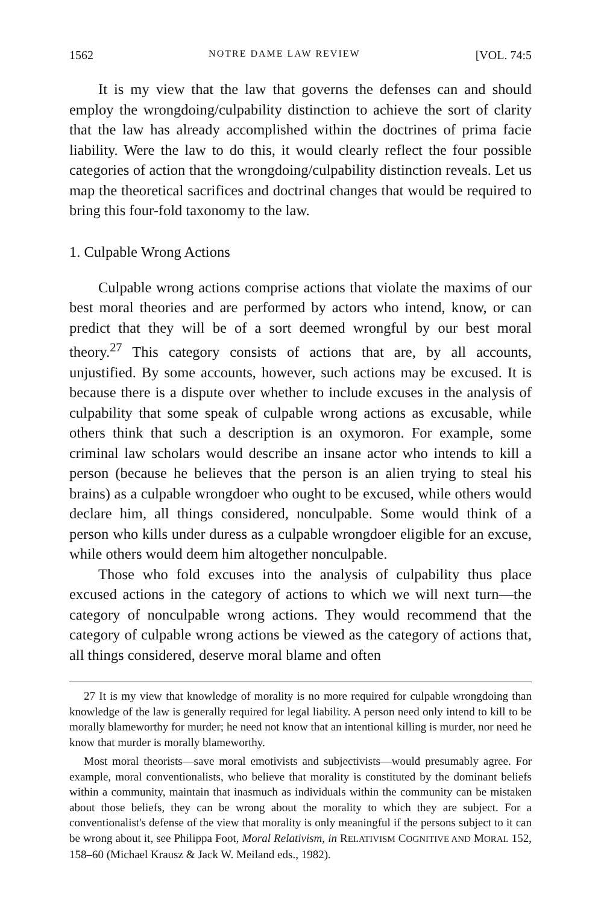1562 NOTRE DAME LAW REVIEW [VOL. 74:5
It is my view that the law that governs the defenses can and should employ the wrongdoing/culpability distinction to achieve the sort of clarity that the law has already accomplished within the doctrines of prima facie liability. Were the law to do this, it would clearly reflect the four possible categories of action that the wrongdoing/culpability distinction reveals. Let us map the theoretical sacrifices and doctrinal changes that would be required to bring this four-fold taxonomy to the law.
1. Culpable Wrong Actions
Culpable wrong actions comprise actions that violate the maxims of our best moral theories and are performed by actors who intend, know, or can predict that they will be of a sort deemed wrongful by our best moral theory.<sup>27</sup> This category consists of actions that are, by all accounts, unjustified. By some accounts, however, such actions may be excused. It is because there is a dispute over whether to include excuses in the analysis of culpability that some speak of culpable wrong actions as excusable, while others think that such a description is an oxymoron. For example, some criminal law scholars would describe an insane actor who intends to kill a person (because he believes that the person is an alien trying to steal his brains) as a culpable wrongdoer who ought to be excused, while others would declare him, all things considered, nonculpable. Some would think of a person who kills under duress as a culpable wrongdoer eligible for an excuse, while others would deem him altogether nonculpable.
Those who fold excuses into the analysis of culpability thus place excused actions in the category of actions to which we will next turn—the category of nonculpable wrong actions. They would recommend that the category of culpable wrong actions be viewed as the category of actions that, all things considered, deserve moral blame and often
27 It is my view that knowledge of morality is no more required for culpable wrongdoing than knowledge of the law is generally required for legal liability. A person need only intend to kill to be morally blameworthy for murder; he need not know that an intentional killing is murder, nor need he know that murder is morally blameworthy.
Most moral theorists—save moral emotivists and subjectivists—would presumably agree. For example, moral conventionalists, who believe that morality is constituted by the dominant beliefs within a community, maintain that inasmuch as individuals within the community can be mistaken about those beliefs, they can be wrong about the morality to which they are subject. For a conventionalist's defense of the view that morality is only meaningful if the persons subject to it can be wrong about it, see Philippa Foot, Moral Relativism, in RELATIVISM COGNITIVE AND MORAL 152, 158–60 (Michael Krausz & Jack W. Meiland eds., 1982).